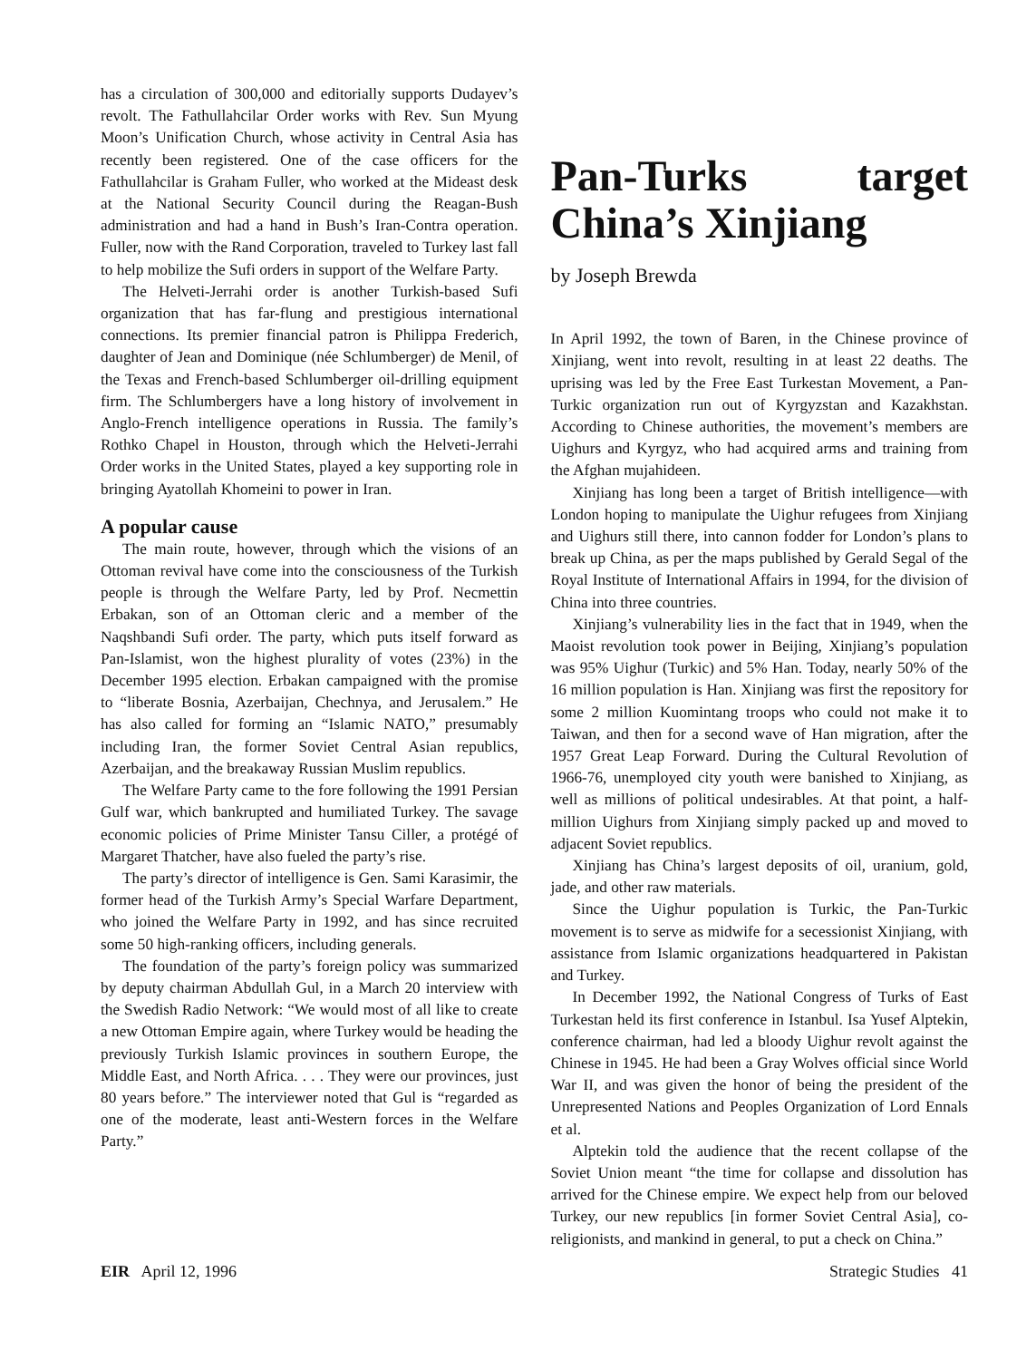has a circulation of 300,000 and editorially supports Duday­ev’s revolt. The Fathullahcilar Order works with Rev. Sun Myung Moon’s Unification Church, whose activity in Central Asia has recently been registered. One of the case officers for the Fathullahcilar is Graham Fuller, who worked at the Mideast desk at the National Security Council during the Reagan-Bush administration and had a hand in Bush’s Iran-Contra operation. Fuller, now with the Rand Corporation, traveled to Turkey last fall to help mobilize the Sufi orders in support of the Welfare Party.
The Helveti-Jerrahi order is another Turkish-based Sufi organization that has far-flung and prestigious international connections. Its premier financial patron is Philippa Freder­ich, daughter of Jean and Dominique (née Schlumberger) de Menil, of the Texas and French-based Schlumberger oil-drilling equipment firm. The Schlumbergers have a long his­tory of involvement in Anglo-French intelligence operations in Russia. The family’s Rothko Chapel in Houston, through which the Helveti-Jerrahi Order works in the United States, played a key supporting role in bringing Ayatollah Khomeini to power in Iran.
A popular cause
The main route, however, through which the visions of an Ottoman revival have come into the consciousness of the Turkish people is through the Welfare Party, led by Prof. Necmettin Erbakan, son of an Ottoman cleric and a member of the Naqshbandi Sufi order. The party, which puts itself forward as Pan-Islamist, won the highest plurality of votes (23%) in the December 1995 election. Erbakan campaigned with the promise to “liberate Bosnia, Azerbaijan, Chechnya, and Jerusalem.” He has also called for forming an “Islamic NATO,” presumably including Iran, the former Soviet Cen­tral Asian republics, Azerbaijan, and the breakaway Russian Muslim republics.
The Welfare Party came to the fore following the 1991 Persian Gulf war, which bankrupted and humiliated Turkey. The savage economic policies of Prime Minister Tansu Ciller, a protégé of Margaret Thatcher, have also fueled the party’s rise.
The party’s director of intelligence is Gen. Sami Kara­simir, the former head of the Turkish Army’s Special Warfare Department, who joined the Welfare Party in 1992, and has since recruited some 50 high-ranking officers, including gen­erals.
The foundation of the party’s foreign policy was summa­rized by deputy chairman Abdullah Gul, in a March 20 inter­view with the Swedish Radio Network: “We would most of all like to create a new Ottoman Empire again, where Turkey would be heading the previously Turkish Islamic provinces in southern Europe, the Middle East, and North Africa. . . . They were our provinces, just 80 years before.” The inter­viewer noted that Gul is “regarded as one of the moderate, least anti-Western forces in the Welfare Party.”
Pan-Turks target China’s Xinjiang
by Joseph Brewda
In April 1992, the town of Baren, in the Chinese province of Xinjiang, went into revolt, resulting in at least 22 deaths. The uprising was led by the Free East Turkestan Movement, a Pan-Turkic organization run out of Kyrgyzstan and Kazakhstan. According to Chinese authorities, the movement’s members are Uighurs and Kyrgyz, who had acquired arms and training from the Afghan mujahideen.
Xinjiang has long been a target of British intelligence—with London hoping to manipulate the Uighur refugees from Xinjiang and Uighurs still there, into cannon fodder for Lon­don’s plans to break up China, as per the maps published by Gerald Segal of the Royal Institute of International Affairs in 1994, for the division of China into three countries.
Xinjiang’s vulnerability lies in the fact that in 1949, when the Maoist revolution took power in Beijing, Xinjiang’s popu­lation was 95% Uighur (Turkic) and 5% Han. Today, nearly 50% of the 16 million population is Han. Xinjiang was first the repository for some 2 million Kuomintang troops who could not make it to Taiwan, and then for a second wave of Han migration, after the 1957 Great Leap Forward. During the Cultural Revolution of 1966-76, unemployed city youth were banished to Xinjiang, as well as millions of political undesirables. At that point, a half-million Uighurs from Xinji­ang simply packed up and moved to adjacent Soviet republics.
Xinjiang has China’s largest deposits of oil, uranium, gold, jade, and other raw materials.
Since the Uighur population is Turkic, the Pan-Turkic movement is to serve as midwife for a secessionist Xinjiang, with assistance from Islamic organizations headquartered in Pakistan and Turkey.
In December 1992, the National Congress of Turks of East Turkestan held its first conference in Istanbul. Isa Yusef Alptekin, conference chairman, had led a bloody Uighur re­volt against the Chinese in 1945. He had been a Gray Wolves official since World War II, and was given the honor of being the president of the Unrepresented Nations and Peoples Orga­nization of Lord Ennals et al.
Alptekin told the audience that the recent collapse of the Soviet Union meant “the time for collapse and dissolution has arrived for the Chinese empire. We expect help from our beloved Turkey, our new republics [in former Soviet Central Asia], co-religionists, and mankind in general, to put a check on China.”
EIR April 12, 1996 Strategic Studies 41